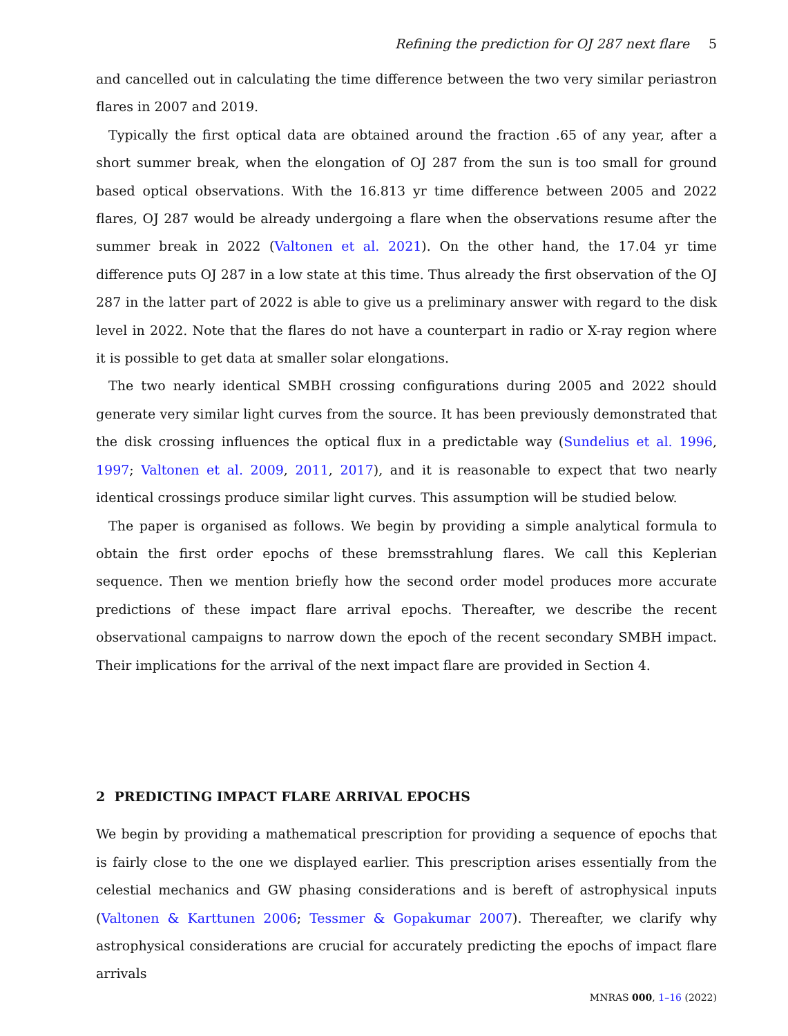Refining the prediction for OJ 287 next flare 5
and cancelled out in calculating the time difference between the two very similar periastron flares in 2007 and 2019.
Typically the first optical data are obtained around the fraction .65 of any year, after a short summer break, when the elongation of OJ 287 from the sun is too small for ground based optical observations. With the 16.813 yr time difference between 2005 and 2022 flares, OJ 287 would be already undergoing a flare when the observations resume after the summer break in 2022 (Valtonen et al. 2021). On the other hand, the 17.04 yr time difference puts OJ 287 in a low state at this time. Thus already the first observation of the OJ 287 in the latter part of 2022 is able to give us a preliminary answer with regard to the disk level in 2022. Note that the flares do not have a counterpart in radio or X-ray region where it is possible to get data at smaller solar elongations.
The two nearly identical SMBH crossing configurations during 2005 and 2022 should generate very similar light curves from the source. It has been previously demonstrated that the disk crossing influences the optical flux in a predictable way (Sundelius et al. 1996, 1997; Valtonen et al. 2009, 2011, 2017), and it is reasonable to expect that two nearly identical crossings produce similar light curves. This assumption will be studied below.
The paper is organised as follows. We begin by providing a simple analytical formula to obtain the first order epochs of these bremsstrahlung flares. We call this Keplerian sequence. Then we mention briefly how the second order model produces more accurate predictions of these impact flare arrival epochs. Thereafter, we describe the recent observational campaigns to narrow down the epoch of the recent secondary SMBH impact. Their implications for the arrival of the next impact flare are provided in Section 4.
2 PREDICTING IMPACT FLARE ARRIVAL EPOCHS
We begin by providing a mathematical prescription for providing a sequence of epochs that is fairly close to the one we displayed earlier. This prescription arises essentially from the celestial mechanics and GW phasing considerations and is bereft of astrophysical inputs (Valtonen & Karttunen 2006; Tessmer & Gopakumar 2007). Thereafter, we clarify why astrophysical considerations are crucial for accurately predicting the epochs of impact flare arrivals
MNRAS 000, 1–16 (2022)